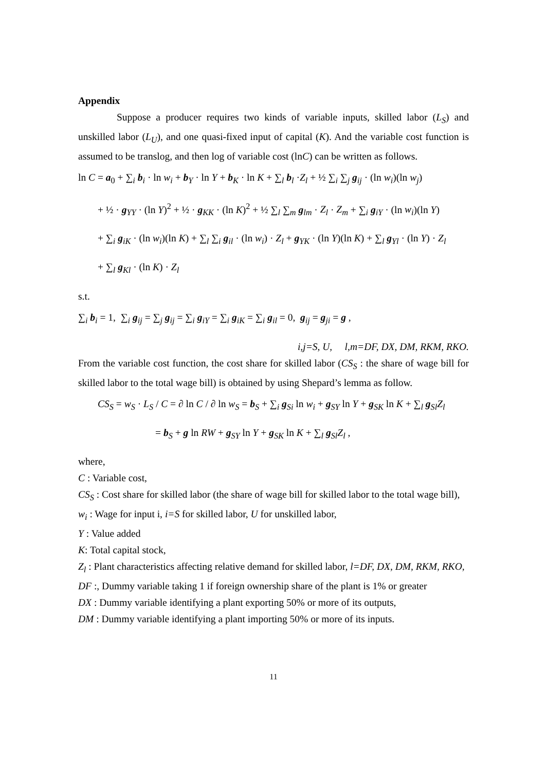Appendix
Suppose a producer requires two kinds of variable inputs, skilled labor (L<sub>S</sub>) and unskilled labor (L<sub>U</sub>), and one quasi-fixed input of capital (K). And the variable cost function is assumed to be translog, and then log of variable cost (lnC) can be written as follows.
ln C = a<sub>0</sub> + ∑<sub>i</sub> b<sub>i</sub> · ln w<sub>i</sub> + b<sub>Y</sub> · ln Y + b<sub>K</sub> · ln K + ∑<sub>l</sub> b<sub>l</sub> ·Z<sub>l</sub> + ½ ∑<sub>i</sub> ∑<sub>j</sub> g<sub>ij</sub> · (ln w<sub>i</sub>)(ln w<sub>j</sub>)
+ ½ · g<sub>YY</sub> · (ln Y)<sup>2</sup> + ½ · g<sub>KK</sub> · (ln K)<sup>2</sup> + ½ ∑<sub>l</sub> ∑<sub>m</sub> g<sub>lm</sub> · Z<sub>l</sub> · Z<sub>m</sub> + ∑<sub>i</sub> g<sub>iY</sub> · (ln w<sub>i</sub>)(ln Y)
+ ∑<sub>i</sub> g<sub>iK</sub> · (ln w<sub>i</sub>)(ln K) + ∑<sub>l</sub> ∑<sub>i</sub> g<sub>il</sub> · (ln w<sub>i</sub>) · Z<sub>l</sub> + g<sub>YK</sub> · (ln Y)(ln K) + ∑<sub>l</sub> g<sub>Yl</sub> · (ln Y) · Z<sub>l</sub>
+ ∑<sub>l</sub> g<sub>Kl</sub> · (ln K) · Z<sub>l</sub>
s.t.
∑<sub>i</sub> b<sub>i</sub> = 1, ∑<sub>i</sub> g<sub>ij</sub> = ∑<sub>j</sub> g<sub>ij</sub> = ∑<sub>i</sub> g<sub>iY</sub> = ∑<sub>i</sub> g<sub>iK</sub> = ∑<sub>i</sub> g<sub>il</sub> = 0, g<sub>ij</sub> = g<sub>ji</sub> = g ,
i,j=S, U, l,m=DF, DX, DM, RKM, RKO.
From the variable cost function, the cost share for skilled labor (CS<sub>S</sub> : the share of wage bill for skilled labor to the total wage bill) is obtained by using Shepard’s lemma as follow.
CS<sub>S</sub> = w<sub>S</sub> · L<sub>S</sub> / C = ∂ ln C / ∂ ln w<sub>S</sub> = b<sub>S</sub> + ∑<sub>i</sub> g<sub>Si</sub> ln w<sub>i</sub> + g<sub>SY</sub> ln Y + g<sub>SK</sub> ln K + ∑<sub>l</sub> g<sub>Sl</sub>Z<sub>l</sub>
= b<sub>S</sub> + g ln RW + g<sub>SY</sub> ln Y + g<sub>SK</sub> ln K + ∑<sub>l</sub> g<sub>Sl</sub>Z<sub>l</sub> ,
where,
C : Variable cost,
CS<sub>S</sub> : Cost share for skilled labor (the share of wage bill for skilled labor to the total wage bill),
w<sub>i</sub> : Wage for input i, i=S for skilled labor, U for unskilled labor,
Y : Value added
K: Total capital stock,
Z<sub>l</sub> : Plant characteristics affecting relative demand for skilled labor, l=DF, DX, DM, RKM, RKO,
DF :, Dummy variable taking 1 if foreign ownership share of the plant is 1% or greater
DX : Dummy variable identifying a plant exporting 50% or more of its outputs,
DM : Dummy variable identifying a plant importing 50% or more of its inputs.
11